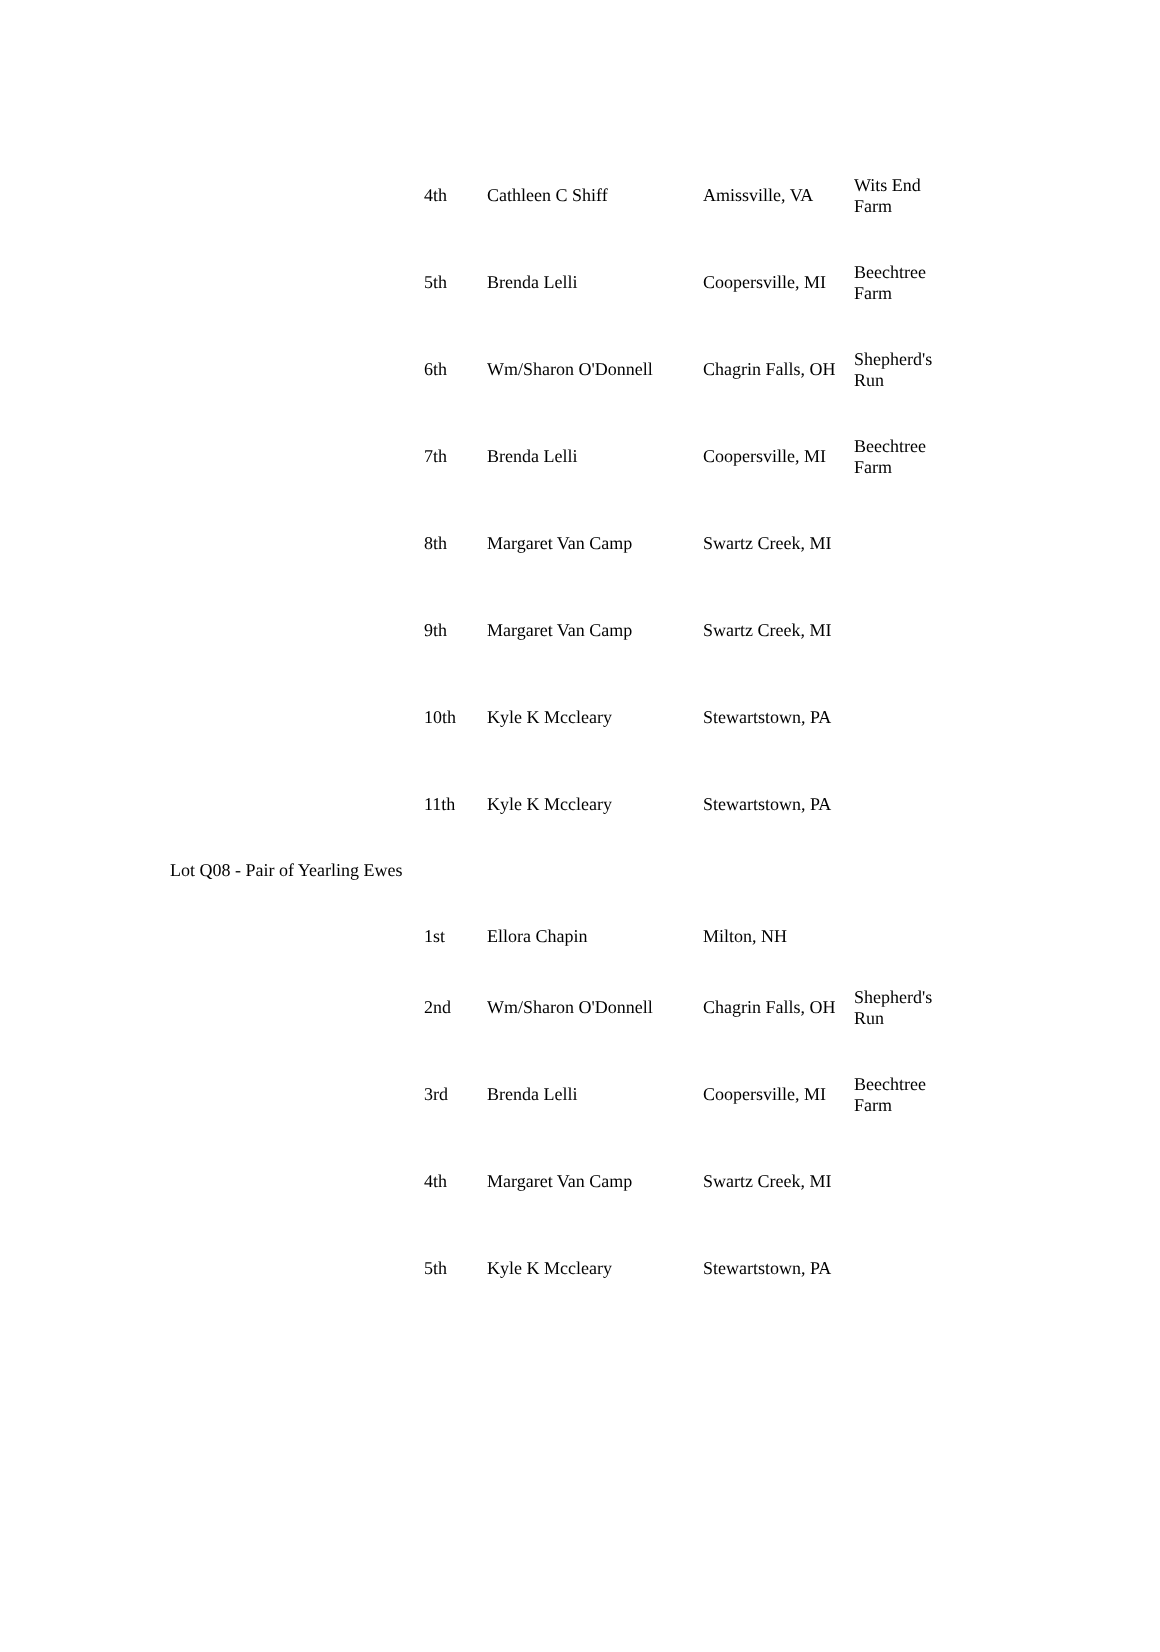| | 4th | Cathleen C Shiff | Amissville, VA | Wits End Farm |
| | 5th | Brenda Lelli | Coopersville, MI | Beechtree Farm |
| | 6th | Wm/Sharon O'Donnell | Chagrin Falls, OH | Shepherd's Run |
| | 7th | Brenda Lelli | Coopersville, MI | Beechtree Farm |
| | 8th | Margaret Van Camp | Swartz Creek, MI | |
| | 9th | Margaret Van Camp | Swartz Creek, MI | |
| | 10th | Kyle K Mccleary | Stewartstown, PA | |
| | 11th | Kyle K Mccleary | Stewartstown, PA | |
| Lot Q08 - Pair of Yearling Ewes | | | | |
| | 1st | Ellora Chapin | Milton, NH | |
| | 2nd | Wm/Sharon O'Donnell | Chagrin Falls, OH | Shepherd's Run |
| | 3rd | Brenda Lelli | Coopersville, MI | Beechtree Farm |
| | 4th | Margaret Van Camp | Swartz Creek, MI | |
| | 5th | Kyle K Mccleary | Stewartstown, PA | |